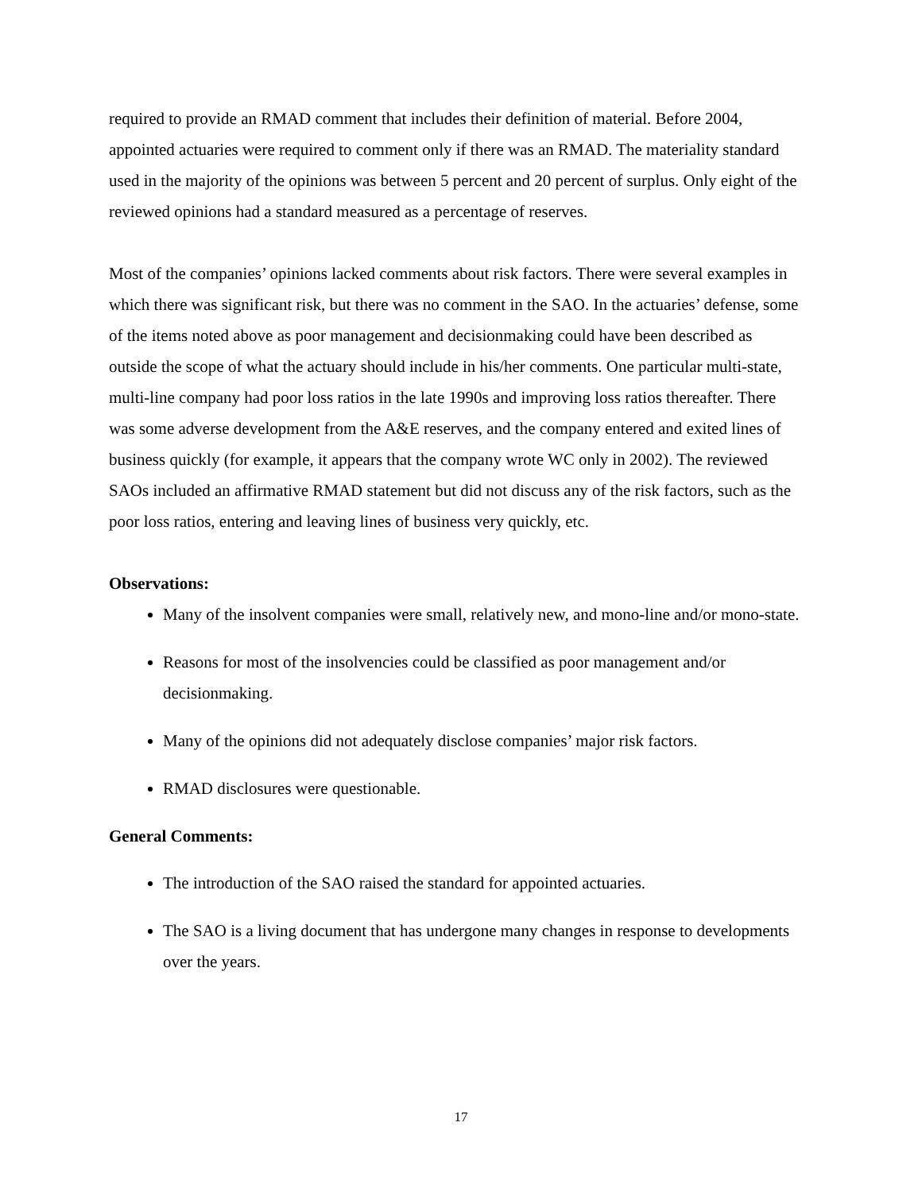required to provide an RMAD comment that includes their definition of material. Before 2004, appointed actuaries were required to comment only if there was an RMAD. The materiality standard used in the majority of the opinions was between 5 percent and 20 percent of surplus. Only eight of the reviewed opinions had a standard measured as a percentage of reserves.
Most of the companies’ opinions lacked comments about risk factors. There were several examples in which there was significant risk, but there was no comment in the SAO. In the actuaries’ defense, some of the items noted above as poor management and decisionmaking could have been described as outside the scope of what the actuary should include in his/her comments. One particular multi-state, multi-line company had poor loss ratios in the late 1990s and improving loss ratios thereafter. There was some adverse development from the A&E reserves, and the company entered and exited lines of business quickly (for example, it appears that the company wrote WC only in 2002). The reviewed SAOs included an affirmative RMAD statement but did not discuss any of the risk factors, such as the poor loss ratios, entering and leaving lines of business very quickly, etc.
Observations:
Many of the insolvent companies were small, relatively new, and mono-line and/or mono-state.
Reasons for most of the insolvencies could be classified as poor management and/or decisionmaking.
Many of the opinions did not adequately disclose companies’ major risk factors.
RMAD disclosures were questionable.
General Comments:
The introduction of the SAO raised the standard for appointed actuaries.
The SAO is a living document that has undergone many changes in response to developments over the years.
17